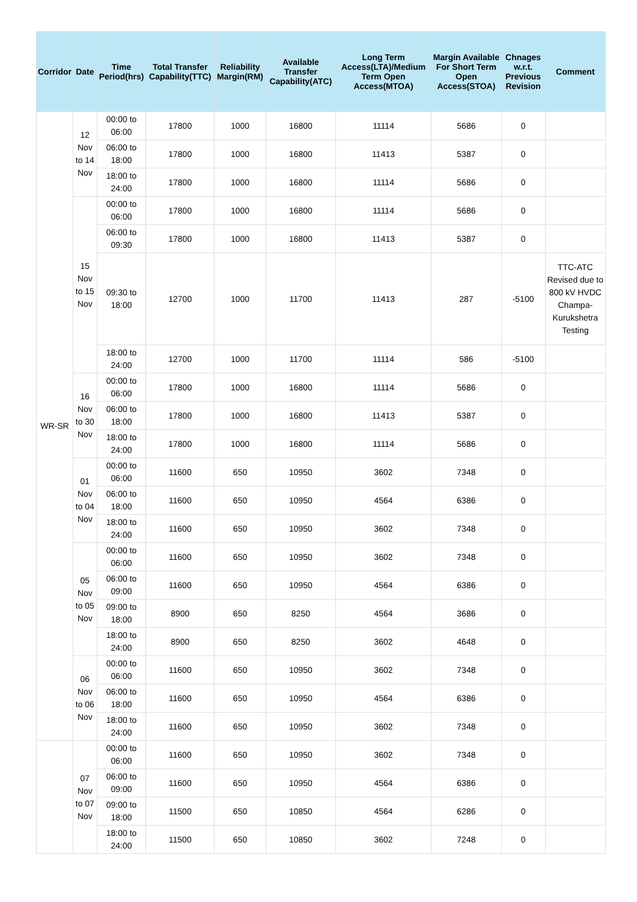| Corridor | Date | Time Period(hrs) | Total Transfer Capability(TTC) | Reliability Margin(RM) | Available Transfer Capability(ATC) | Long Term Access(LTA)/Medium Term Open Access(MTOA) | Margin Available For Short Term Open Access(STOA) | Chnages w.r.t. Previous Revision | Comment |
| --- | --- | --- | --- | --- | --- | --- | --- | --- | --- |
| WR-SR | 12 Nov to 14 Nov | 00:00 to 06:00 | 17800 | 1000 | 16800 | 11114 | 5686 | 0 | |
| | | 06:00 to 18:00 | 17800 | 1000 | 16800 | 11413 | 5387 | 0 | |
| | | 18:00 to 24:00 | 17800 | 1000 | 16800 | 11114 | 5686 | 0 | |
| | 15 Nov to 15 Nov | 00:00 to 06:00 | 17800 | 1000 | 16800 | 11114 | 5686 | 0 | |
| | | 06:00 to 09:30 | 17800 | 1000 | 16800 | 11413 | 5387 | 0 | |
| | | 09:30 to 18:00 | 12700 | 1000 | 11700 | 11413 | 287 | -5100 | TTC-ATC Revised due to 800 kV HVDC Champa-Kurukshetra Testing |
| | | 18:00 to 24:00 | 12700 | 1000 | 11700 | 11114 | 586 | -5100 | |
| | 16 Nov to 30 Nov | 00:00 to 06:00 | 17800 | 1000 | 16800 | 11114 | 5686 | 0 | |
| | | 06:00 to 18:00 | 17800 | 1000 | 16800 | 11413 | 5387 | 0 | |
| | | 18:00 to 24:00 | 17800 | 1000 | 16800 | 11114 | 5686 | 0 | |
| | 01 Nov to 04 Nov | 00:00 to 06:00 | 11600 | 650 | 10950 | 3602 | 7348 | 0 | |
| | | 06:00 to 18:00 | 11600 | 650 | 10950 | 4564 | 6386 | 0 | |
| | | 18:00 to 24:00 | 11600 | 650 | 10950 | 3602 | 7348 | 0 | |
| | 05 Nov to 05 Nov | 00:00 to 06:00 | 11600 | 650 | 10950 | 3602 | 7348 | 0 | |
| | | 06:00 to 09:00 | 11600 | 650 | 10950 | 4564 | 6386 | 0 | |
| | | 09:00 to 18:00 | 8900 | 650 | 8250 | 4564 | 3686 | 0 | |
| | | 18:00 to 24:00 | 8900 | 650 | 8250 | 3602 | 4648 | 0 | |
| | 06 Nov to 06 Nov | 00:00 to 06:00 | 11600 | 650 | 10950 | 3602 | 7348 | 0 | |
| | | 06:00 to 18:00 | 11600 | 650 | 10950 | 4564 | 6386 | 0 | |
| | | 18:00 to 24:00 | 11600 | 650 | 10950 | 3602 | 7348 | 0 | |
| | 07 Nov to 07 Nov | 00:00 to 06:00 | 11600 | 650 | 10950 | 3602 | 7348 | 0 | |
| | | 06:00 to 09:00 | 11600 | 650 | 10950 | 4564 | 6386 | 0 | |
| | | 09:00 to 18:00 | 11500 | 650 | 10850 | 4564 | 6286 | 0 | |
| | | 18:00 to 24:00 | 11500 | 650 | 10850 | 3602 | 7248 | 0 | |